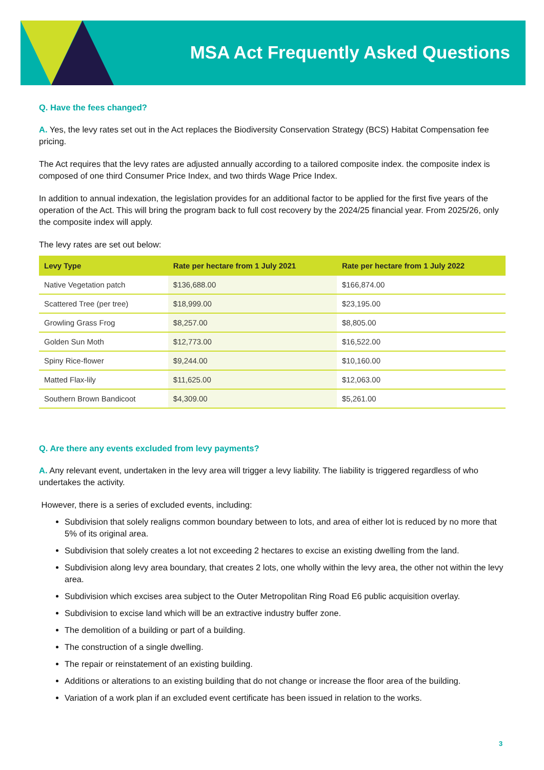MSA Act Frequently Asked Questions
Q. Have the fees changed?
A. Yes, the levy rates set out in the Act replaces the Biodiversity Conservation Strategy (BCS) Habitat Compensation fee pricing.
The Act requires that the levy rates are adjusted annually according to a tailored composite index. the composite index is composed of one third Consumer Price Index, and two thirds Wage Price Index.
In addition to annual indexation, the legislation provides for an additional factor to be applied for the first five years of the operation of the Act. This will bring the program back to full cost recovery by the 2024/25 financial year. From 2025/26, only the composite index will apply.
The levy rates are set out below:
| Levy Type | Rate per hectare from 1 July 2021 | Rate per hectare from 1 July 2022 |
| --- | --- | --- |
| Native Vegetation patch | $136,688.00 | $166,874.00 |
| Scattered Tree (per tree) | $18,999.00 | $23,195.00 |
| Growling Grass Frog | $8,257.00 | $8,805.00 |
| Golden Sun Moth | $12,773.00 | $16,522.00 |
| Spiny Rice-flower | $9,244.00 | $10,160.00 |
| Matted Flax-lily | $11,625.00 | $12,063.00 |
| Southern Brown Bandicoot | $4,309.00 | $5,261.00 |
Q. Are there any events excluded from levy payments?
A. Any relevant event, undertaken in the levy area will trigger a levy liability. The liability is triggered regardless of who undertakes the activity.
However, there is a series of excluded events, including:
Subdivision that solely realigns common boundary between to lots, and area of either lot is reduced by no more that 5% of its original area.
Subdivision that solely creates a lot not exceeding 2 hectares to excise an existing dwelling from the land.
Subdivision along levy area boundary, that creates 2 lots, one wholly within the levy area, the other not within the levy area.
Subdivision which excises area subject to the Outer Metropolitan Ring Road E6 public acquisition overlay.
Subdivision to excise land which will be an extractive industry buffer zone.
The demolition of a building or part of a building.
The construction of a single dwelling.
The repair or reinstatement of an existing building.
Additions or alterations to an existing building that do not change or increase the floor area of the building.
Variation of a work plan if an excluded event certificate has been issued in relation to the works.
3